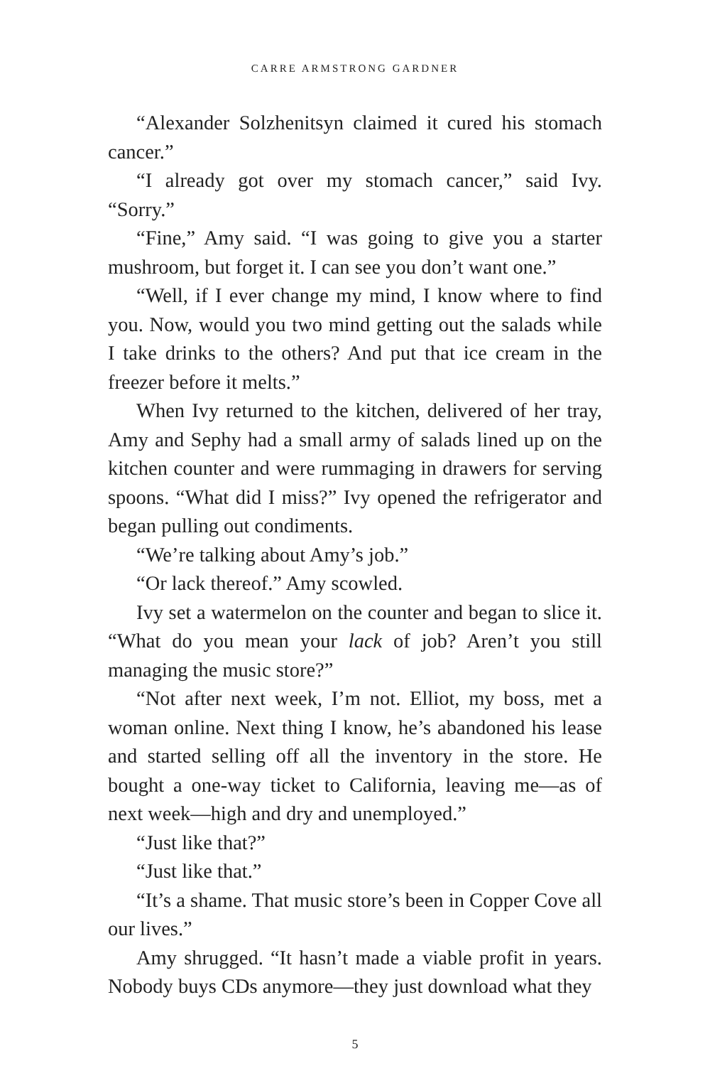CARRE ARMSTRONG GARDNER
“Alexander Solzhenitsyn claimed it cured his stomach cancer.”
“I already got over my stomach cancer,” said Ivy. “Sorry.”
“Fine,” Amy said. “I was going to give you a starter mushroom, but forget it. I can see you don’t want one.”
“Well, if I ever change my mind, I know where to find you. Now, would you two mind getting out the salads while I take drinks to the others? And put that ice cream in the freezer before it melts.”
When Ivy returned to the kitchen, delivered of her tray, Amy and Sephy had a small army of salads lined up on the kitchen counter and were rummaging in drawers for serving spoons. “What did I miss?” Ivy opened the refrigerator and began pulling out condiments.
“We’re talking about Amy’s job.”
“Or lack thereof.” Amy scowled.
Ivy set a watermelon on the counter and began to slice it. “What do you mean your lack of job? Aren’t you still managing the music store?”
“Not after next week, I’m not. Elliot, my boss, met a woman online. Next thing I know, he’s abandoned his lease and started selling off all the inventory in the store. He bought a one-way ticket to California, leaving me—as of next week—high and dry and unemployed.”
“Just like that?”
“Just like that.”
“It’s a shame. That music store’s been in Copper Cove all our lives.”
Amy shrugged. “It hasn’t made a viable profit in years. Nobody buys CDs anymore—they just download what they
5